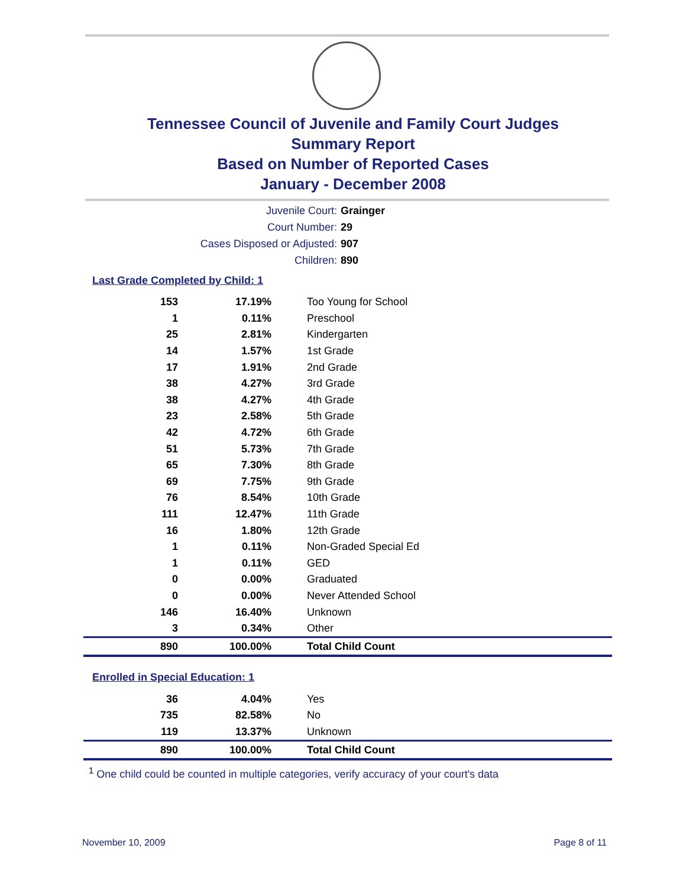Tennessee Council of Juvenile and Family Court Judges
Summary Report
Based on Number of Reported Cases
January - December 2008
Juvenile Court: Grainger
Court Number: 29
Cases Disposed or Adjusted: 907
Children: 890
Last Grade Completed by Child: 1
| 153 | 17.19% | Too Young for School |
| 1 | 0.11% | Preschool |
| 25 | 2.81% | Kindergarten |
| 14 | 1.57% | 1st Grade |
| 17 | 1.91% | 2nd Grade |
| 38 | 4.27% | 3rd Grade |
| 38 | 4.27% | 4th Grade |
| 23 | 2.58% | 5th Grade |
| 42 | 4.72% | 6th Grade |
| 51 | 5.73% | 7th Grade |
| 65 | 7.30% | 8th Grade |
| 69 | 7.75% | 9th Grade |
| 76 | 8.54% | 10th Grade |
| 111 | 12.47% | 11th Grade |
| 16 | 1.80% | 12th Grade |
| 1 | 0.11% | Non-Graded Special Ed |
| 1 | 0.11% | GED |
| 0 | 0.00% | Graduated |
| 0 | 0.00% | Never Attended School |
| 146 | 16.40% | Unknown |
| 3 | 0.34% | Other |
| 890 | 100.00% | Total Child Count |
Enrolled in Special Education: 1
| 36 | 4.04% | Yes |
| 735 | 82.58% | No |
| 119 | 13.37% | Unknown |
| 890 | 100.00% | Total Child Count |
<sup>1</sup> One child could be counted in multiple categories, verify accuracy of your court's data
November 10, 2009 Page 8 of 11